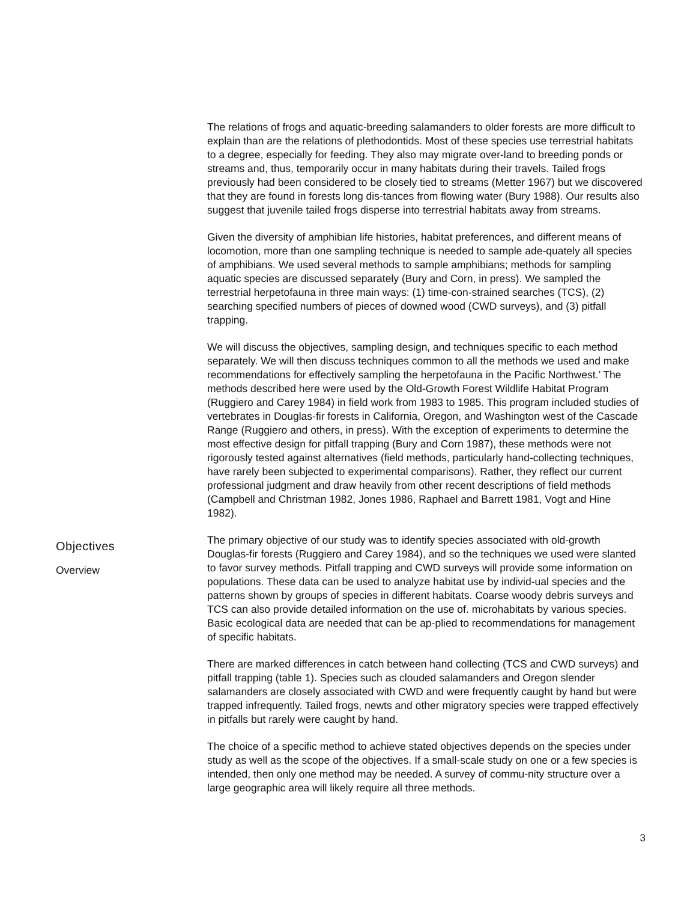The relations of frogs and aquatic-breeding salamanders to older forests are more difficult to explain than are the relations of plethodontids. Most of these species use terrestrial habitats to a degree, especially for feeding. They also may migrate over-land to breeding ponds or streams and, thus, temporarily occur in many habitats during their travels. Tailed frogs previously had been considered to be closely tied to streams (Metter 1967) but we discovered that they are found in forests long dis-tances from flowing water (Bury 1988). Our results also suggest that juvenile tailed frogs disperse into terrestrial habitats away from streams.
Given the diversity of amphibian life histories, habitat preferences, and different means of locomotion, more than one sampling technique is needed to sample ade-quately all species of amphibians. We used several methods to sample amphibians; methods for sampling aquatic species are discussed separately (Bury and Corn, in press). We sampled the terrestrial herpetofauna in three main ways: (1) time-con-strained searches (TCS), (2) searching specified numbers of pieces of downed wood (CWD surveys), and (3) pitfall trapping.
We will discuss the objectives, sampling design, and techniques specific to each method separately. We will then discuss techniques common to all the methods we used and make recommendations for effectively sampling the herpetofauna in the Pacific Northwest.’ The methods described here were used by the Old-Growth Forest Wildlife Habitat Program (Ruggiero and Carey 1984) in field work from 1983 to 1985. This program included studies of vertebrates in Douglas-fir forests in California, Oregon, and Washington west of the Cascade Range (Ruggiero and others, in press). With the exception of experiments to determine the most effective design for pitfall trapping (Bury and Corn 1987), these methods were not rigorously tested against alternatives (field methods, particularly hand-collecting techniques, have rarely been subjected to experimental comparisons). Rather, they reflect our current professional judgment and draw heavily from other recent descriptions of field methods (Campbell and Christman 1982, Jones 1986, Raphael and Barrett 1981, Vogt and Hine 1982).
Objectives
Overview
The primary objective of our study was to identify species associated with old-growth Douglas-fir forests (Ruggiero and Carey 1984), and so the techniques we used were slanted to favor survey methods. Pitfall trapping and CWD surveys will provide some information on populations. These data can be used to analyze habitat use by individ-ual species and the patterns shown by groups of species in different habitats. Coarse woody debris surveys and TCS can also provide detailed information on the use of. microhabitats by various species. Basic ecological data are needed that can be ap-plied to recommendations for management of specific habitats.
There are marked differences in catch between hand collecting (TCS and CWD surveys) and pitfall trapping (table 1). Species such as clouded salamanders and Oregon slender salamanders are closely associated with CWD and were frequently caught by hand but were trapped infrequently. Tailed frogs, newts and other migratory species were trapped effectively in pitfalls but rarely were caught by hand.
The choice of a specific method to achieve stated objectives depends on the species under study as well as the scope of the objectives. If a small-scale study on one or a few species is intended, then only one method may be needed. A survey of commu-nity structure over a large geographic area will likely require all three methods.
3